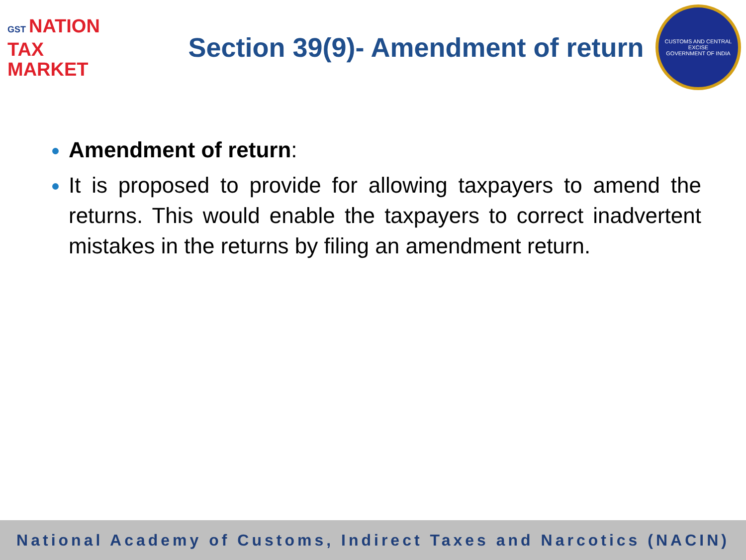GST NATION
TAX
MARKET
Section 39(9)- Amendment of return
CUSTOMS AND CENTRAL EXCISE
GOVERNMENT OF INDIA
Amendment of return:
It is proposed to provide for allowing taxpayers to amend the returns. This would enable the taxpayers to correct inadvertent mistakes in the returns by filing an amendment return.
National Academy of Customs, Indirect Taxes and Narcotics (NACIN)